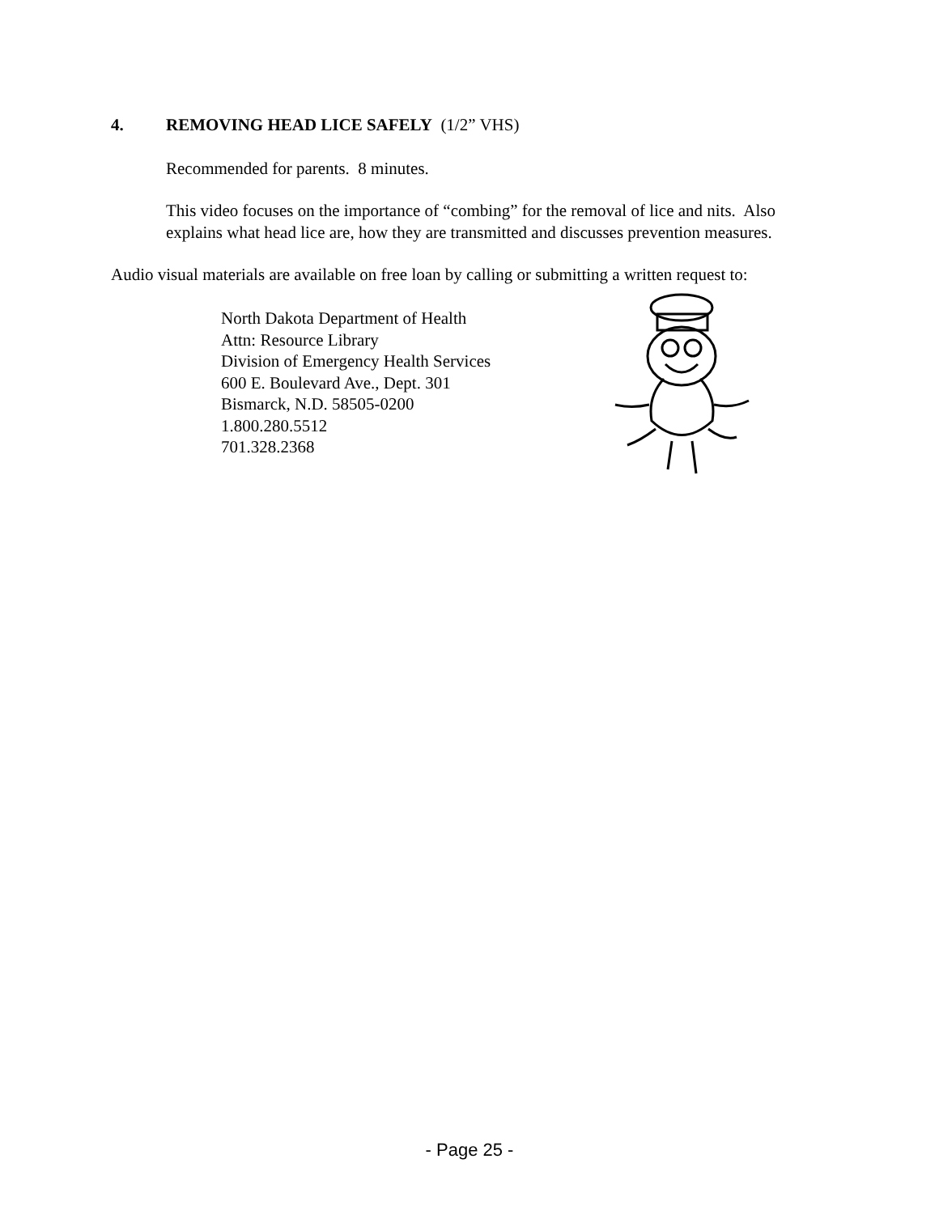4. REMOVING HEAD LICE SAFELY (1/2” VHS)
Recommended for parents. 8 minutes.
This video focuses on the importance of “combing” for the removal of lice and nits. Also explains what head lice are, how they are transmitted and discusses prevention measures.
Audio visual materials are available on free loan by calling or submitting a written request to:
North Dakota Department of Health
Attn: Resource Library
Division of Emergency Health Services
600 E. Boulevard Ave., Dept. 301
Bismarck, N.D. 58505-0200
1.800.280.5512
701.328.2368
- Page 25 -